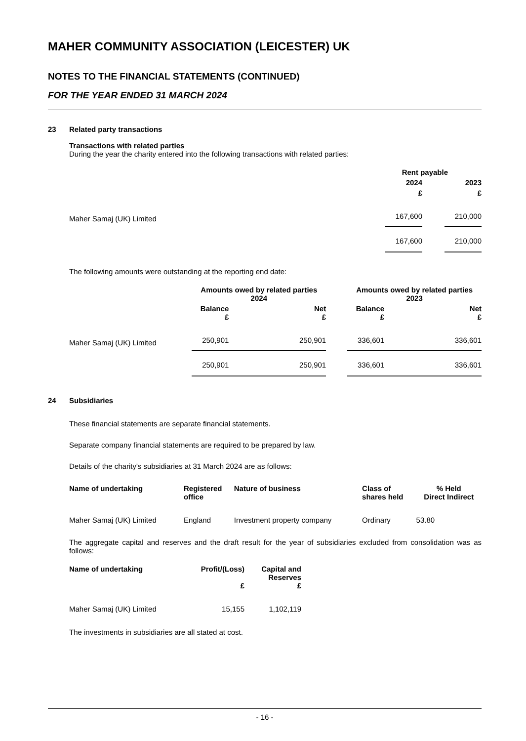MAHER COMMUNITY ASSOCIATION (LEICESTER) UK
NOTES TO THE FINANCIAL STATEMENTS (CONTINUED)
FOR THE YEAR ENDED 31 MARCH 2024
23 Related party transactions
Transactions with related parties
During the year the charity entered into the following transactions with related parties:
| | Rent payable | | |
| --- | --- | --- | --- |
| | 2024 | | 2023 |
| | £ | | £ |
| Maher Samaj (UK) Limited | 167,600 | | 210,000 |
| | 167,600 | | 210,000 |
The following amounts were outstanding at the reporting end date:
| | Amounts owed by related parties 2024 | | | Amounts owed by related parties 2023 | |
| --- | --- | --- | --- | --- | --- |
| | Balance £ | Net £ | | Balance £ | Net £ |
| Maher Samaj (UK) Limited | 250,901 | 250,901 | | 336,601 | 336,601 |
| | 250,901 | 250,901 | | 336,601 | 336,601 |
24 Subsidiaries
These financial statements are separate financial statements.
Separate company financial statements are required to be prepared by law.
Details of the charity's subsidiaries at 31 March 2024 are as follows:
| Name of undertaking | Registered office | Nature of business | Class of shares held | % Held Direct Indirect | |
| --- | --- | --- | --- | --- | --- |
| Maher Samaj (UK) Limited | England | Investment property company | Ordinary | 53.80 | |
The aggregate capital and reserves and the draft result for the year of subsidiaries excluded from consolidation was as follows:
| Name of undertaking | Profit/(Loss) £ | Capital and Reserves £ |
| --- | --- | --- |
| Maher Samaj (UK) Limited | 15,155 | 1,102,119 |
The investments in subsidiaries are all stated at cost.
- 16 -